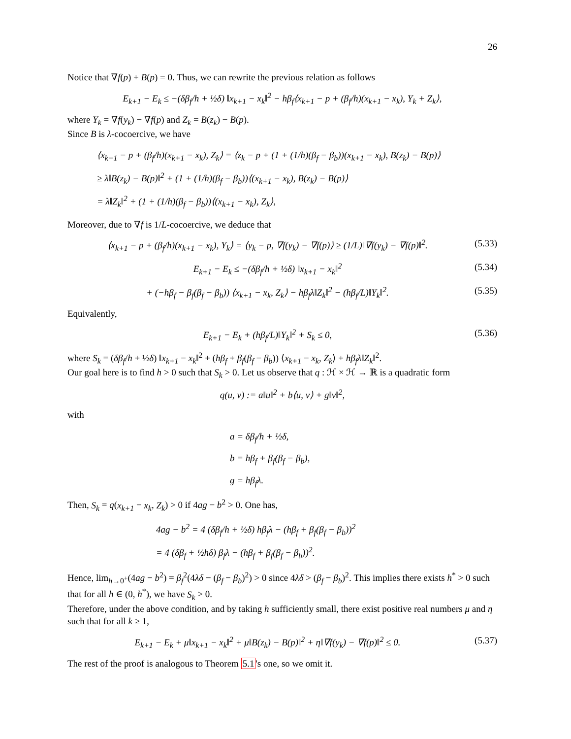26
Notice that ∇f(p) + B(p) = 0. Thus, we can rewrite the previous relation as follows
E<sub>k+1</sub> − E<sub>k</sub> ≤ −(δβ<sub>f</sub>/h + ½δ) ‖x<sub>k+1</sub> − x<sub>k</sub>‖<sup>2</sup> − hβ<sub>f</sub>⟨x<sub>k+1</sub> − p + (β<sub>f</sub>/h)(x<sub>k+1</sub> − x<sub>k</sub>), Y<sub>k</sub> + Z<sub>k</sub>⟩,
where Y<sub>k</sub> = ∇f(y<sub>k</sub>) − ∇f(p) and Z<sub>k</sub> = B(z<sub>k</sub>) − B(p).
Since B is λ-cocoercive, we have
⟨x<sub>k+1</sub> − p + (β<sub>f</sub>/h)(x<sub>k+1</sub> − x<sub>k</sub>), Z<sub>k</sub>⟩ = ⟨z<sub>k</sub> − p + (1 + (1/h)(β<sub>f</sub> − β<sub>b</sub>))(x<sub>k+1</sub> − x<sub>k</sub>), B(z<sub>k</sub>) − B(p)⟩
≥ λ‖B(z<sub>k</sub>) − B(p)‖<sup>2</sup> + (1 + (1/h)(β<sub>f</sub> − β<sub>b</sub>))⟨(x<sub>k+1</sub> − x<sub>k</sub>), B(z<sub>k</sub>) − B(p)⟩
= λ‖Z<sub>k</sub>‖<sup>2</sup> + (1 + (1/h)(β<sub>f</sub> − β<sub>b</sub>))⟨(x<sub>k+1</sub> − x<sub>k</sub>), Z<sub>k</sub>⟩,
Moreover, due to ∇f is 1/L-cocoercive, we deduce that
⟨x<sub>k+1</sub> − p + (β<sub>f</sub>/h)(x<sub>k+1</sub> − x<sub>k</sub>), Y<sub>k</sub>⟩ = ⟨y<sub>k</sub> − p, ∇f(y<sub>k</sub>) − ∇f(p)⟩ ≥ (1/L)‖∇f(y<sub>k</sub>) − ∇f(p)‖<sup>2</sup>. (5.33)
E<sub>k+1</sub> − E<sub>k</sub> ≤ −(δβ<sub>f</sub>/h + ½δ) ‖x<sub>k+1</sub> − x<sub>k</sub>‖<sup>2</sup> (5.34)
+ (−hβ<sub>f</sub> − β<sub>f</sub>(β<sub>f</sub> − β<sub>b</sub>)) ⟨x<sub>k+1</sub> − x<sub>k</sub>, Z<sub>k</sub>⟩ − hβ<sub>f</sub>λ‖Z<sub>k</sub>‖<sup>2</sup> − (hβ<sub>f</sub>/L)‖Y<sub>k</sub>‖<sup>2</sup>. (5.35)
Equivalently,
E<sub>k+1</sub> − E<sub>k</sub> + (hβ<sub>f</sub>/L)‖Y<sub>k</sub>‖<sup>2</sup> + S<sub>k</sub> ≤ 0, (5.36)
where S<sub>k</sub> = (δβ<sub>f</sub>/h + ½δ) ‖x<sub>k+1</sub> − x<sub>k</sub>‖<sup>2</sup> + (hβ<sub>f</sub> + β<sub>f</sub>(β<sub>f</sub> − β<sub>b</sub>)) ⟨x<sub>k+1</sub> − x<sub>k</sub>, Z<sub>k</sub>⟩ + hβ<sub>f</sub>λ‖Z<sub>k</sub>‖<sup>2</sup>.
Our goal here is to find h > 0 such that S<sub>k</sub> > 0. Let us observe that q : ℋ × ℋ → ℝ is a quadratic form
q(u, v) := a‖u‖<sup>2</sup> + b⟨u, v⟩ + g‖v‖<sup>2</sup>,
with
a = δβ<sub>f</sub>/h + ½δ,
b = hβ<sub>f</sub> + β<sub>f</sub>(β<sub>f</sub> − β<sub>b</sub>),
g = hβ<sub>f</sub>λ.
Then, S<sub>k</sub> = q(x<sub>k+1</sub> − x<sub>k</sub>, Z<sub>k</sub>) > 0 if 4ag − b<sup>2</sup> > 0. One has,
4ag − b<sup>2</sup> = 4 (δβ<sub>f</sub>/h + ½δ) hβ<sub>f</sub>λ − (hβ<sub>f</sub> + β<sub>f</sub>(β<sub>f</sub> − β<sub>b</sub>))<sup>2</sup>
= 4 (δβ<sub>f</sub> + ½hδ) β<sub>f</sub>λ − (hβ<sub>f</sub> + β<sub>f</sub>(β<sub>f</sub> − β<sub>b</sub>))<sup>2</sup>.
Hence, lim<sub>h→0<sup>+</sup></sub>(4ag − b<sup>2</sup>) = β<sub>f</sub><sup>2</sup>(4λδ − (β<sub>f</sub> − β<sub>b</sub>)<sup>2</sup>) > 0 since 4λδ > (β<sub>f</sub> − β<sub>b</sub>)<sup>2</sup>. This implies there exists h<sup>*</sup> > 0 such that for all h ∈ (0, h<sup>*</sup>), we have S<sub>k</sub> > 0.
Therefore, under the above condition, and by taking h sufficiently small, there exist positive real numbers μ and η such that for all k ≥ 1,
E<sub>k+1</sub> − E<sub>k</sub> + μ‖x<sub>k+1</sub> − x<sub>k</sub>‖<sup>2</sup> + μ‖B(z<sub>k</sub>) − B(p)‖<sup>2</sup> + η‖∇f(y<sub>k</sub>) − ∇f(p)‖<sup>2</sup> ≤ 0. (5.37)
The rest of the proof is analogous to Theorem 5.1's one, so we omit it.